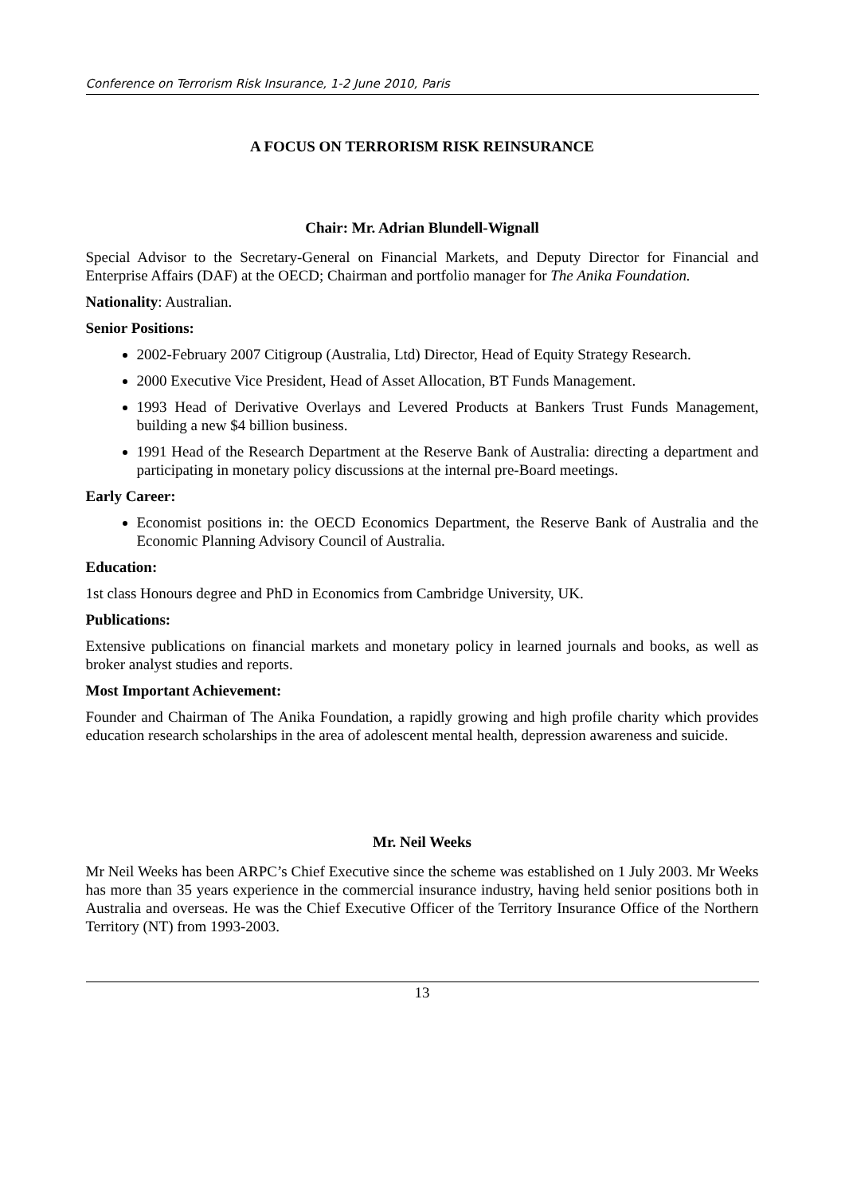Conference on Terrorism Risk Insurance, 1-2 June 2010, Paris
A FOCUS ON TERRORISM RISK REINSURANCE
Chair: Mr. Adrian Blundell-Wignall
Special Advisor to the Secretary-General on Financial Markets, and Deputy Director for Financial and Enterprise Affairs (DAF) at the OECD; Chairman and portfolio manager for The Anika Foundation.
Nationality: Australian.
Senior Positions:
2002-February 2007 Citigroup (Australia, Ltd) Director, Head of Equity Strategy Research.
2000 Executive Vice President, Head of Asset Allocation, BT Funds Management.
1993 Head of Derivative Overlays and Levered Products at Bankers Trust Funds Management, building a new $4 billion business.
1991 Head of the Research Department at the Reserve Bank of Australia: directing a department and participating in monetary policy discussions at the internal pre-Board meetings.
Early Career:
Economist positions in: the OECD Economics Department, the Reserve Bank of Australia and the Economic Planning Advisory Council of Australia.
Education:
1st class Honours degree and PhD in Economics from Cambridge University, UK.
Publications:
Extensive publications on financial markets and monetary policy in learned journals and books, as well as broker analyst studies and reports.
Most Important Achievement:
Founder and Chairman of The Anika Foundation, a rapidly growing and high profile charity which provides education research scholarships in the area of adolescent mental health, depression awareness and suicide.
Mr. Neil Weeks
Mr Neil Weeks has been ARPC’s Chief Executive since the scheme was established on 1 July 2003. Mr Weeks has more than 35 years experience in the commercial insurance industry, having held senior positions both in Australia and overseas. He was the Chief Executive Officer of the Territory Insurance Office of the Northern Territory (NT) from 1993-2003.
13